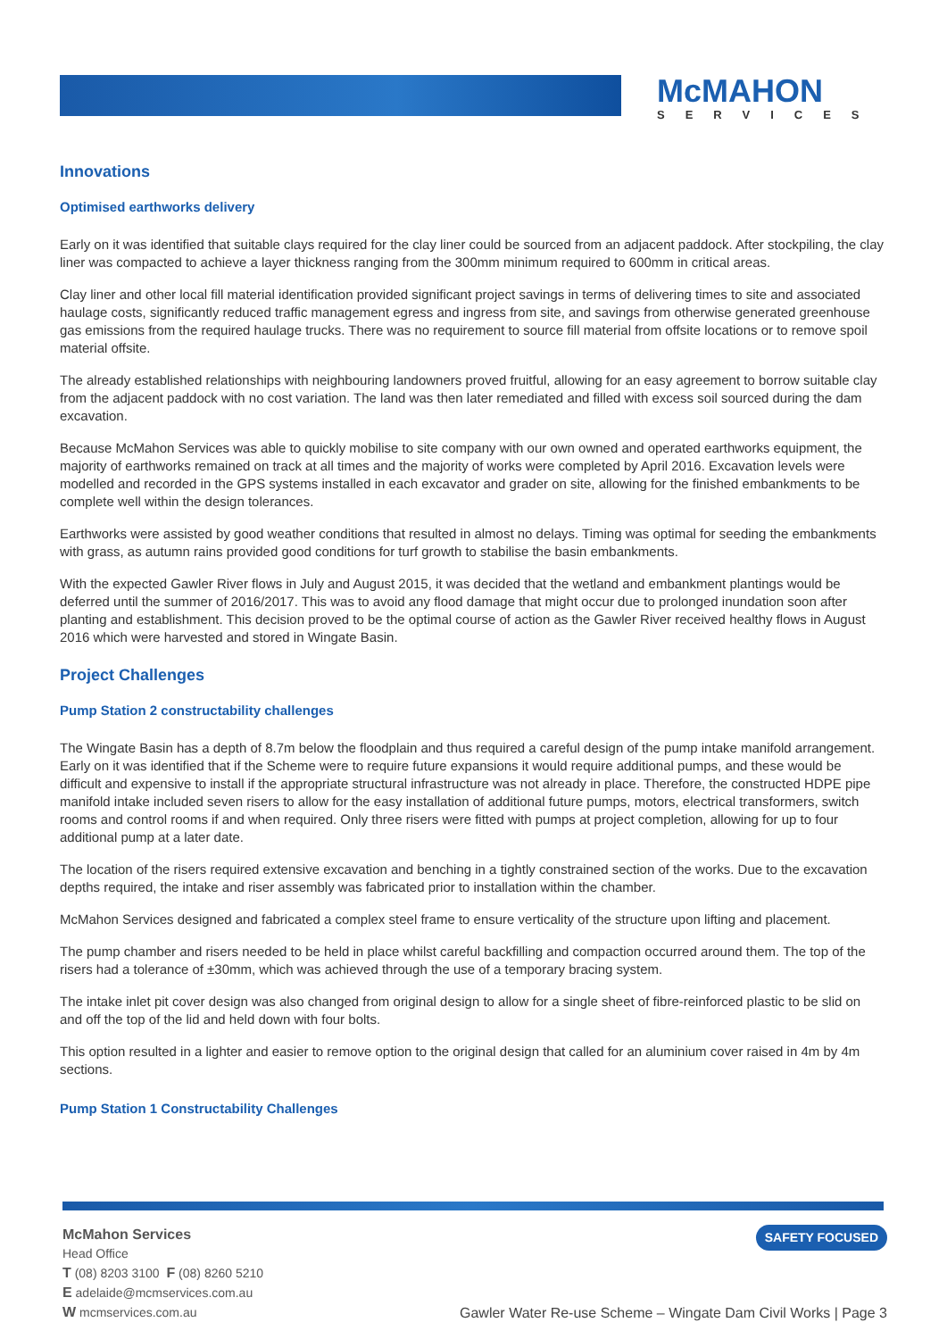McMAHON
SERVICES
Innovations
Optimised earthworks delivery
Early on it was identified that suitable clays required for the clay liner could be sourced from an adjacent paddock. After stockpiling, the clay liner was compacted to achieve a layer thickness ranging from the 300mm minimum required to 600mm in critical areas.
Clay liner and other local fill material identification provided significant project savings in terms of delivering times to site and associated haulage costs, significantly reduced traffic management egress and ingress from site, and savings from otherwise generated greenhouse gas emissions from the required haulage trucks. There was no requirement to source fill material from offsite locations or to remove spoil material offsite.
The already established relationships with neighbouring landowners proved fruitful, allowing for an easy agreement to borrow suitable clay from the adjacent paddock with no cost variation. The land was then later remediated and filled with excess soil sourced during the dam excavation.
Because McMahon Services was able to quickly mobilise to site company with our own owned and operated earthworks equipment, the majority of earthworks remained on track at all times and the majority of works were completed by April 2016. Excavation levels were modelled and recorded in the GPS systems installed in each excavator and grader on site, allowing for the finished embankments to be complete well within the design tolerances.
Earthworks were assisted by good weather conditions that resulted in almost no delays. Timing was optimal for seeding the embankments with grass, as autumn rains provided good conditions for turf growth to stabilise the basin embankments.
With the expected Gawler River flows in July and August 2015, it was decided that the wetland and embankment plantings would be deferred until the summer of 2016/2017. This was to avoid any flood damage that might occur due to prolonged inundation soon after planting and establishment. This decision proved to be the optimal course of action as the Gawler River received healthy flows in August 2016 which were harvested and stored in Wingate Basin.
Project Challenges
Pump Station 2 constructability challenges
The Wingate Basin has a depth of 8.7m below the floodplain and thus required a careful design of the pump intake manifold arrangement. Early on it was identified that if the Scheme were to require future expansions it would require additional pumps, and these would be difficult and expensive to install if the appropriate structural infrastructure was not already in place. Therefore, the constructed HDPE pipe manifold intake included seven risers to allow for the easy installation of additional future pumps, motors, electrical transformers, switch rooms and control rooms if and when required. Only three risers were fitted with pumps at project completion, allowing for up to four additional pump at a later date.
The location of the risers required extensive excavation and benching in a tightly constrained section of the works. Due to the excavation depths required, the intake and riser assembly was fabricated prior to installation within the chamber.
McMahon Services designed and fabricated a complex steel frame to ensure verticality of the structure upon lifting and placement.
The pump chamber and risers needed to be held in place whilst careful backfilling and compaction occurred around them. The top of the risers had a tolerance of ±30mm, which was achieved through the use of a temporary bracing system.
The intake inlet pit cover design was also changed from original design to allow for a single sheet of fibre-reinforced plastic to be slid on and off the top of the lid and held down with four bolts.
This option resulted in a lighter and easier to remove option to the original design that called for an aluminium cover raised in 4m by 4m sections.
Pump Station 1 Constructability Challenges
McMahon Services
Head Office
T (08) 8203 3100 F (08) 8260 5210
E adelaide@mcmservices.com.au
W mcmservices.com.au
SAFETY FOCUSED
Gawler Water Re-use Scheme – Wingate Dam Civil Works | Page 3